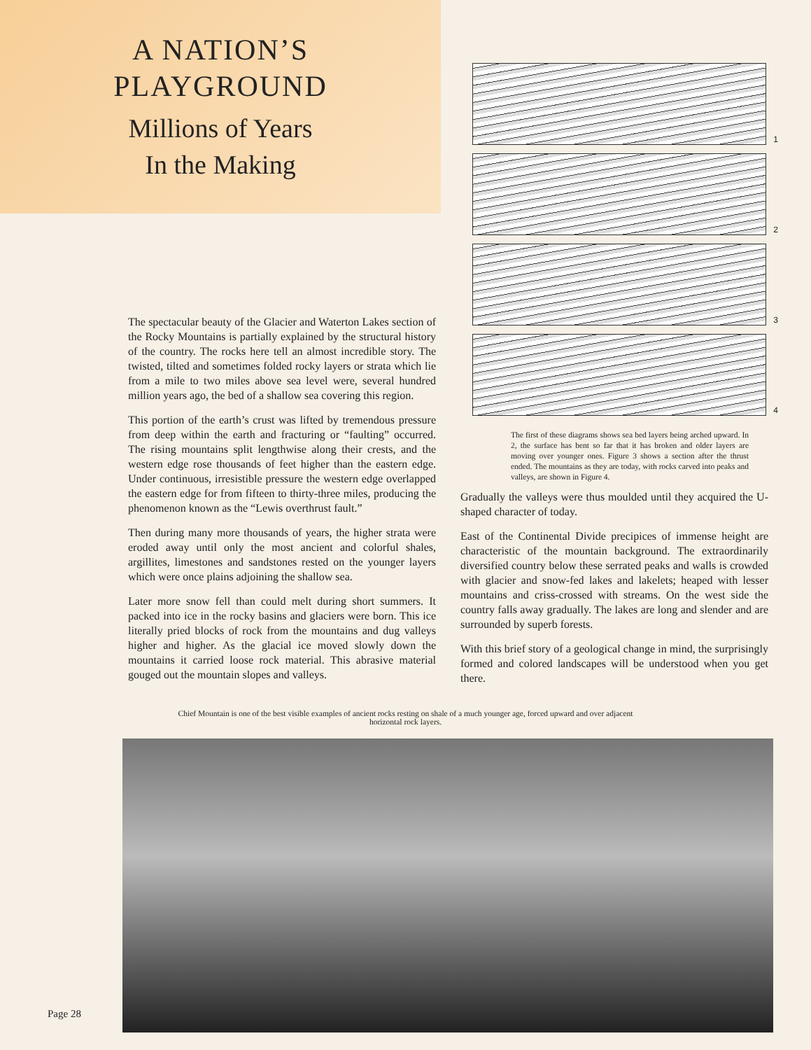A NATION’S
PLAYGROUND
Millions of Years
In the Making
1
2
3
4
The first of these diagrams shows sea bed layers being arched upward. In 2, the surface has bent so far that it has broken and older layers are moving over younger ones. Figure 3 shows a section after the thrust ended. The mountains as they are today, with rocks carved into peaks and valleys, are shown in Figure 4.
The spectacular beauty of the Glacier and Waterton Lakes section of the Rocky Mountains is partially explained by the structural history of the country. The rocks here tell an almost incredible story. The twisted, tilted and sometimes folded rocky layers or strata which lie from a mile to two miles above sea level were, several hundred million years ago, the bed of a shallow sea covering this region.
This portion of the earth’s crust was lifted by tremendous pressure from deep within the earth and fracturing or “faulting” occurred. The rising mountains split lengthwise along their crests, and the western edge rose thousands of feet higher than the eastern edge. Under continuous, irresistible pressure the western edge overlapped the eastern edge for from fifteen to thirty-three miles, producing the phenomenon known as the “Lewis overthrust fault.”
Then during many more thousands of years, the higher strata were eroded away until only the most ancient and colorful shales, argillites, limestones and sandstones rested on the younger layers which were once plains adjoining the shallow sea.
Later more snow fell than could melt during short summers. It packed into ice in the rocky basins and glaciers were born. This ice literally pried blocks of rock from the mountains and dug valleys higher and higher. As the glacial ice moved slowly down the mountains it carried loose rock material. This abrasive material gouged out the mountain slopes and valleys.
Gradually the valleys were thus moulded until they acquired the U-shaped character of today.
East of the Continental Divide precipices of immense height are characteristic of the mountain background. The extraordinarily diversified country below these serrated peaks and walls is crowded with glacier and snow-fed lakes and lakelets; heaped with lesser mountains and criss-crossed with streams. On the west side the country falls away gradually. The lakes are long and slender and are surrounded by superb forests.
With this brief story of a geological change in mind, the surprisingly formed and colored landscapes will be understood when you get there.
Chief Mountain is one of the best visible examples of ancient rocks resting on shale of a much younger age, forced upward and over adjacent horizontal rock layers.
Page 28